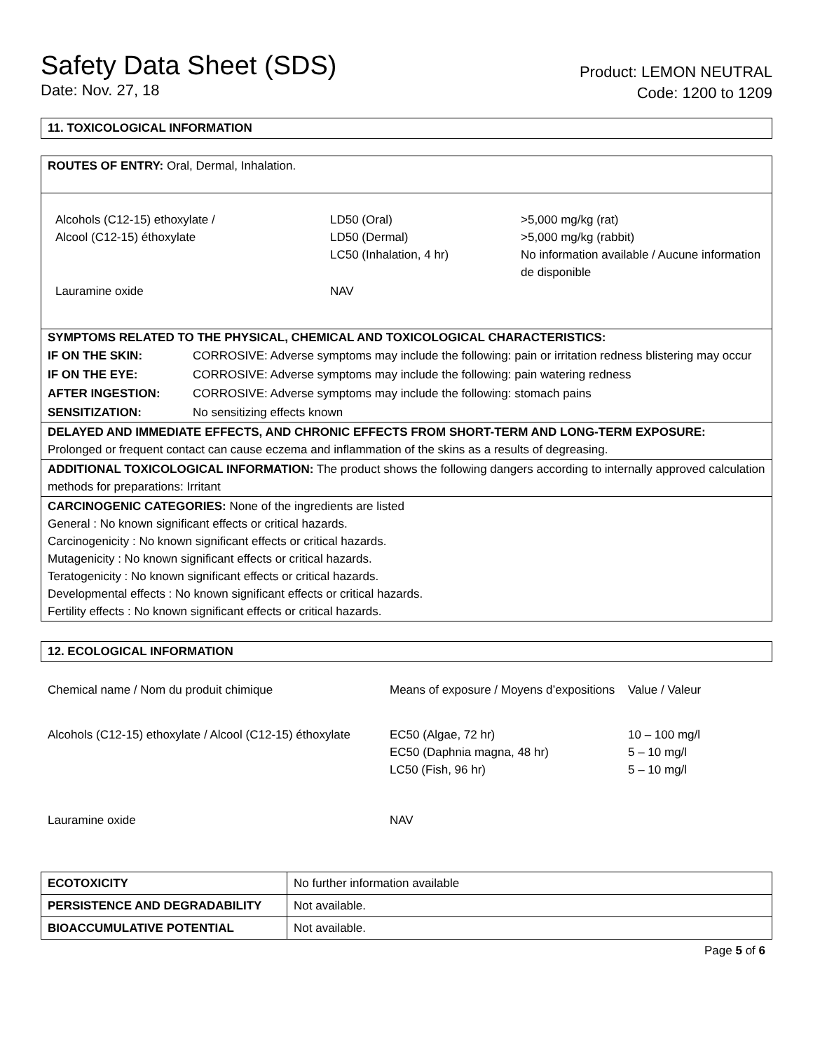Safety Data Sheet (SDS)
Date: Nov. 27, 18
Product: LEMON NEUTRAL
Code: 1200 to 1209
11. TOXICOLOGICAL INFORMATION
ROUTES OF ENTRY: Oral, Dermal, Inhalation.
| Alcohols (C12-15) ethoxylate / Alcool (C12-15) éthoxylate | LD50 (Oral) LD50 (Dermal) LC50 (Inhalation, 4 hr) | >5,000 mg/kg (rat) >5,000 mg/kg (rabbit) No information available / Aucune information de disponible |
| Lauramine oxide | NAV | |
SYMPTOMS RELATED TO THE PHYSICAL, CHEMICAL AND TOXICOLOGICAL CHARACTERISTICS:
| IF ON THE SKIN: | CORROSIVE: Adverse symptoms may include the following: pain or irritation redness blistering may occur |
| IF ON THE EYE: | CORROSIVE: Adverse symptoms may include the following: pain watering redness |
| AFTER INGESTION: | CORROSIVE: Adverse symptoms may include the following: stomach pains |
| SENSITIZATION: | No sensitizing effects known |
DELAYED AND IMMEDIATE EFFECTS, AND CHRONIC EFFECTS FROM SHORT-TERM AND LONG-TERM EXPOSURE:
Prolonged or frequent contact can cause eczema and inflammation of the skins as a results of degreasing.
ADDITIONAL TOXICOLOGICAL INFORMATION: The product shows the following dangers according to internally approved calculation methods for preparations: Irritant
CARCINOGENIC CATEGORIES: None of the ingredients are listed
General : No known significant effects or critical hazards.
Carcinogenicity : No known significant effects or critical hazards.
Mutagenicity : No known significant effects or critical hazards.
Teratogenicity : No known significant effects or critical hazards.
Developmental effects : No known significant effects or critical hazards.
Fertility effects : No known significant effects or critical hazards.
12. ECOLOGICAL INFORMATION
| Chemical name / Nom du produit chimique | Means of exposure / Moyens d’expositions | Value / Valeur |
| Alcohols (C12-15) ethoxylate / Alcool (C12-15) éthoxylate | EC50 (Algae, 72 hr) EC50 (Daphnia magna, 48 hr) LC50 (Fish, 96 hr) | 10 – 100 mg/l 5 – 10 mg/l 5 – 10 mg/l |
| Lauramine oxide | NAV | |
| ECOTOXICITY | No further information available |
| PERSISTENCE AND DEGRADABILITY | Not available. |
| BIOACCUMULATIVE POTENTIAL | Not available. |
Page 5 of 6